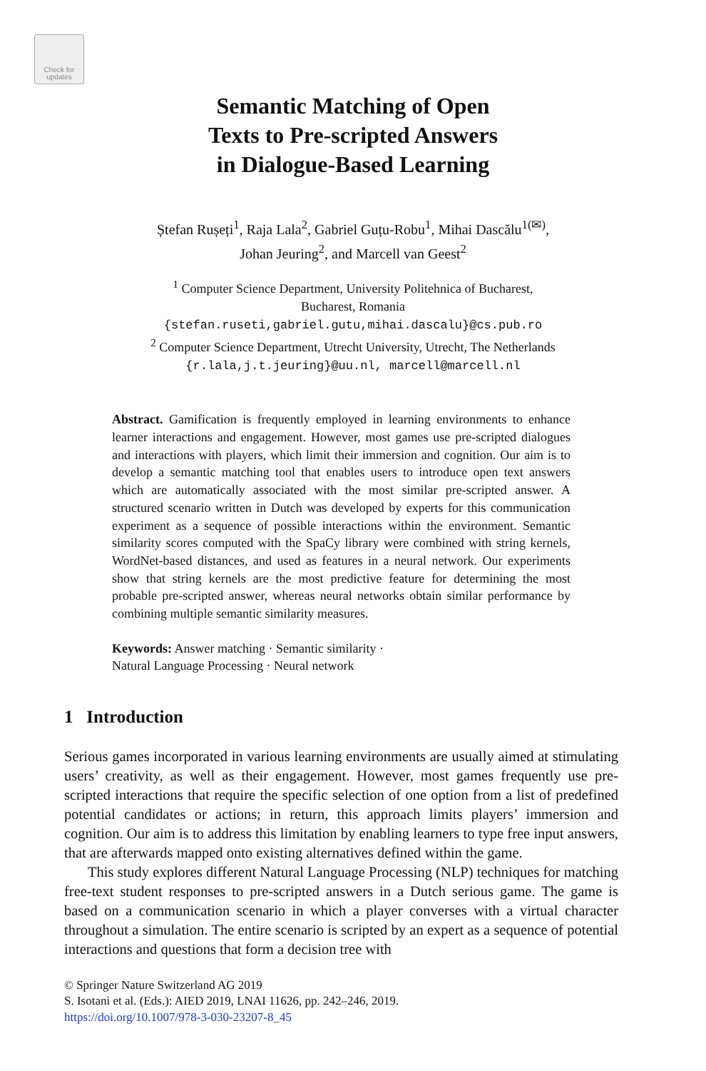Check for
updates
Semantic Matching of Open
Texts to Pre-scripted Answers
in Dialogue-Based Learning
Ștefan Rușeți<sup>1</sup>, Raja Lala<sup>2</sup>, Gabriel Guțu-Robu<sup>1</sup>, Mihai Dascălu<sup>1(✉)</sup>,
Johan Jeuring<sup>2</sup>, and Marcell van Geest<sup>2</sup>
<sup>1</sup> Computer Science Department, University Politehnica of Bucharest,
Bucharest, Romania
{stefan.ruseti,gabriel.gutu,mihai.dascalu}@cs.pub.ro
<sup>2</sup> Computer Science Department, Utrecht University, Utrecht, The Netherlands
{r.lala,j.t.jeuring}@uu.nl, marcell@marcell.nl
Abstract. Gamification is frequently employed in learning environments to enhance learner interactions and engagement. However, most games use pre-scripted dialogues and interactions with players, which limit their immersion and cognition. Our aim is to develop a semantic matching tool that enables users to introduce open text answers which are automatically associated with the most similar pre-scripted answer. A structured scenario written in Dutch was developed by experts for this communication experiment as a sequence of possible interactions within the environment. Semantic similarity scores computed with the SpaCy library were combined with string kernels, WordNet-based distances, and used as features in a neural network. Our experiments show that string kernels are the most predictive feature for determining the most probable pre-scripted answer, whereas neural networks obtain similar performance by combining multiple semantic similarity measures.
Keywords: Answer matching · Semantic similarity ·
Natural Language Processing · Neural network
1 Introduction
Serious games incorporated in various learning environments are usually aimed at stimulating users’ creativity, as well as their engagement. However, most games frequently use pre-scripted interactions that require the specific selection of one option from a list of predefined potential candidates or actions; in return, this approach limits players’ immersion and cognition. Our aim is to address this limitation by enabling learners to type free input answers, that are afterwards mapped onto existing alternatives defined within the game.
This study explores different Natural Language Processing (NLP) techniques for matching free-text student responses to pre-scripted answers in a Dutch serious game. The game is based on a communication scenario in which a player converses with a virtual character throughout a simulation. The entire scenario is scripted by an expert as a sequence of potential interactions and questions that form a decision tree with
© Springer Nature Switzerland AG 2019
S. Isotani et al. (Eds.): AIED 2019, LNAI 11626, pp. 242–246, 2019.
https://doi.org/10.1007/978-3-030-23207-8_45